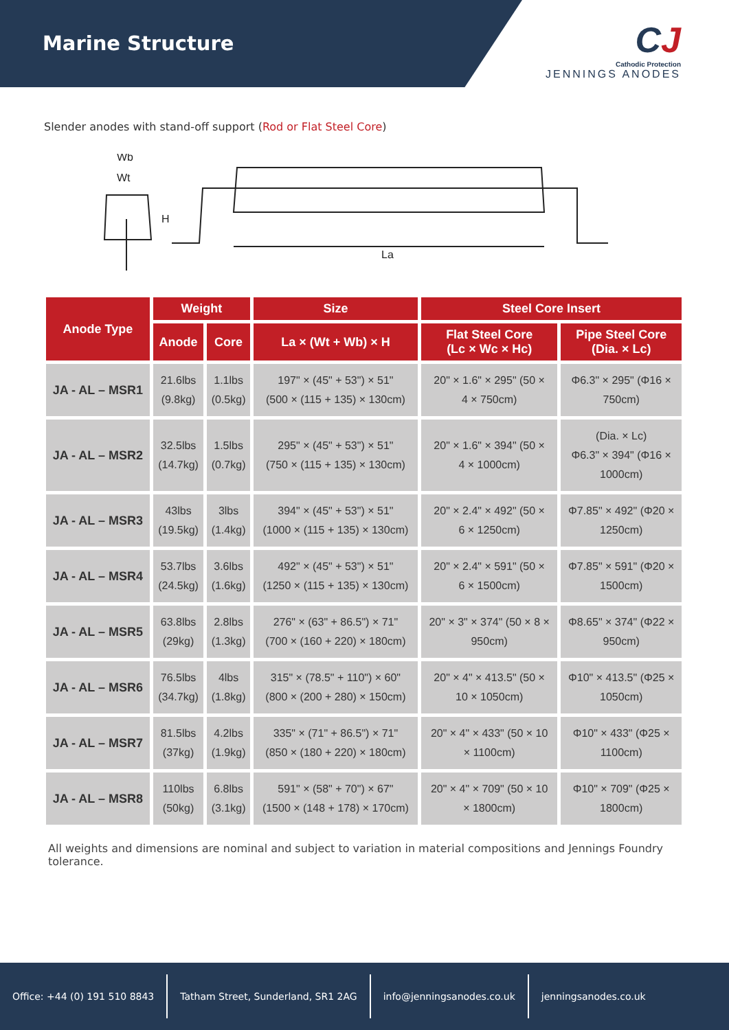Marine Structure
CJ
Cathodic Protection
JENNINGS ANODES
Slender anodes with stand-off support (Rod or Flat Steel Core)
Wb
Wt
H
La
| Anode Type | Weight | | Size | Steel Core Insert | |
| --- | --- | --- | --- | --- | --- |
| | Anode | Core | La × (Wt + Wb) × H | Flat Steel Core (Lc × Wc × Hc) | Pipe Steel Core (Dia. × Lc) |
| JA - AL – MSR1 | 21.6lbs (9.8kg) | 1.1lbs (0.5kg) | 197" × (45" + 53") × 51" (500 × (115 + 135) × 130cm) | 20" × 1.6" × 295" (50 × 4 × 750cm) | Φ6.3" × 295" (Φ16 × 750cm) |
| JA - AL – MSR2 | 32.5lbs (14.7kg) | 1.5lbs (0.7kg) | 295" × (45" + 53") × 51" (750 × (115 + 135) × 130cm) | 20" × 1.6" × 394" (50 × 4 × 1000cm) | (Dia. × Lc) Φ6.3" × 394" (Φ16 × 1000cm) |
| JA - AL – MSR3 | 43lbs (19.5kg) | 3lbs (1.4kg) | 394" × (45" + 53") × 51" (1000 × (115 + 135) × 130cm) | 20" × 2.4" × 492" (50 × 6 × 1250cm) | Φ7.85" × 492" (Φ20 × 1250cm) |
| JA - AL – MSR4 | 53.7lbs (24.5kg) | 3.6lbs (1.6kg) | 492" × (45" + 53") × 51" (1250 × (115 + 135) × 130cm) | 20" × 2.4" × 591" (50 × 6 × 1500cm) | Φ7.85" × 591" (Φ20 × 1500cm) |
| JA - AL – MSR5 | 63.8lbs (29kg) | 2.8lbs (1.3kg) | 276" × (63" + 86.5") × 71" (700 × (160 + 220) × 180cm) | 20" × 3" × 374" (50 × 8 × 950cm) | Φ8.65" × 374" (Φ22 × 950cm) |
| JA - AL – MSR6 | 76.5lbs (34.7kg) | 4lbs (1.8kg) | 315" × (78.5" + 110") × 60" (800 × (200 + 280) × 150cm) | 20" × 4" × 413.5" (50 × 10 × 1050cm) | Φ10" × 413.5" (Φ25 × 1050cm) |
| JA - AL – MSR7 | 81.5lbs (37kg) | 4.2lbs (1.9kg) | 335" × (71" + 86.5") × 71" (850 × (180 + 220) × 180cm) | 20" × 4" × 433" (50 × 10 × 1100cm) | Φ10" × 433" (Φ25 × 1100cm) |
| JA - AL – MSR8 | 110lbs (50kg) | 6.8lbs (3.1kg) | 591" × (58" + 70") × 67" (1500 × (148 + 178) × 170cm) | 20" × 4" × 709" (50 × 10 × 1800cm) | Φ10" × 709" (Φ25 × 1800cm) |
All weights and dimensions are nominal and subject to variation in material compositions and Jennings Foundry tolerance.
Office: +44 (0) 191 510 8843
Tatham Street, Sunderland, SR1 2AG
info@jenningsanodes.co.uk jenningsanodes.co.uk